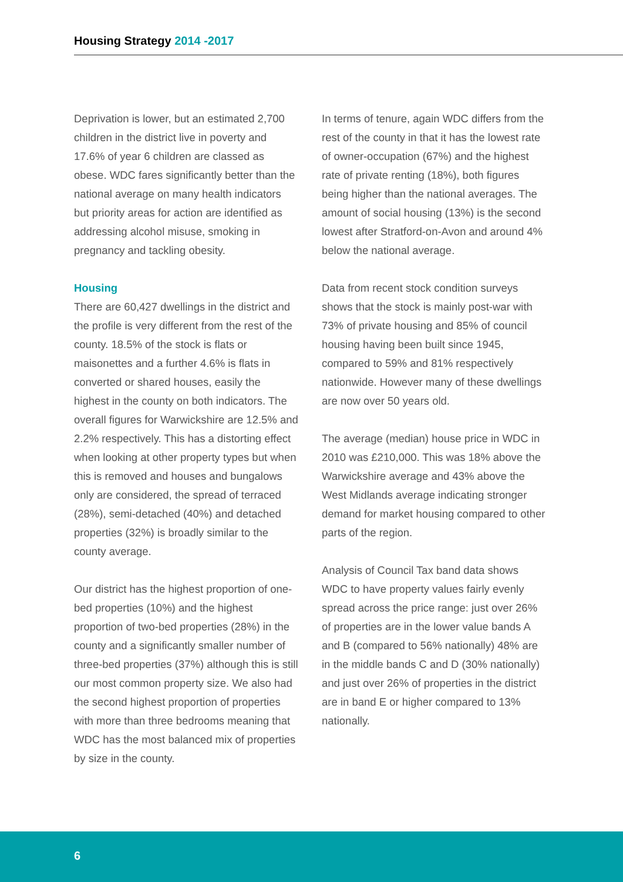Housing Strategy 2014 -2017
Deprivation is lower, but an estimated 2,700 children in the district live in poverty and 17.6% of year 6 children are classed as obese. WDC fares significantly better than the national average on many health indicators but priority areas for action are identified as addressing alcohol misuse, smoking in pregnancy and tackling obesity.
Housing
There are 60,427 dwellings in the district and the profile is very different from the rest of the county. 18.5% of the stock is flats or maisonettes and a further 4.6% is flats in converted or shared houses, easily the highest in the county on both indicators. The overall figures for Warwickshire are 12.5% and 2.2% respectively. This has a distorting effect when looking at other property types but when this is removed and houses and bungalows only are considered, the spread of terraced (28%), semi-detached (40%) and detached properties (32%) is broadly similar to the county average.
Our district has the highest proportion of one-bed properties (10%) and the highest proportion of two-bed properties (28%) in the county and a significantly smaller number of three-bed properties (37%) although this is still our most common property size. We also had the second highest proportion of properties with more than three bedrooms meaning that WDC has the most balanced mix of properties by size in the county.
In terms of tenure, again WDC differs from the rest of the county in that it has the lowest rate of owner-occupation (67%) and the highest rate of private renting (18%), both figures being higher than the national averages. The amount of social housing (13%) is the second lowest after Stratford-on-Avon and around 4% below the national average.
Data from recent stock condition surveys shows that the stock is mainly post-war with 73% of private housing and 85% of council housing having been built since 1945, compared to 59% and 81% respectively nationwide. However many of these dwellings are now over 50 years old.
The average (median) house price in WDC in 2010 was £210,000. This was 18% above the Warwickshire average and 43% above the West Midlands average indicating stronger demand for market housing compared to other parts of the region.
Analysis of Council Tax band data shows WDC to have property values fairly evenly spread across the price range: just over 26% of properties are in the lower value bands A and B (compared to 56% nationally) 48% are in the middle bands C and D (30% nationally) and just over 26% of properties in the district are in band E or higher compared to 13% nationally.
6